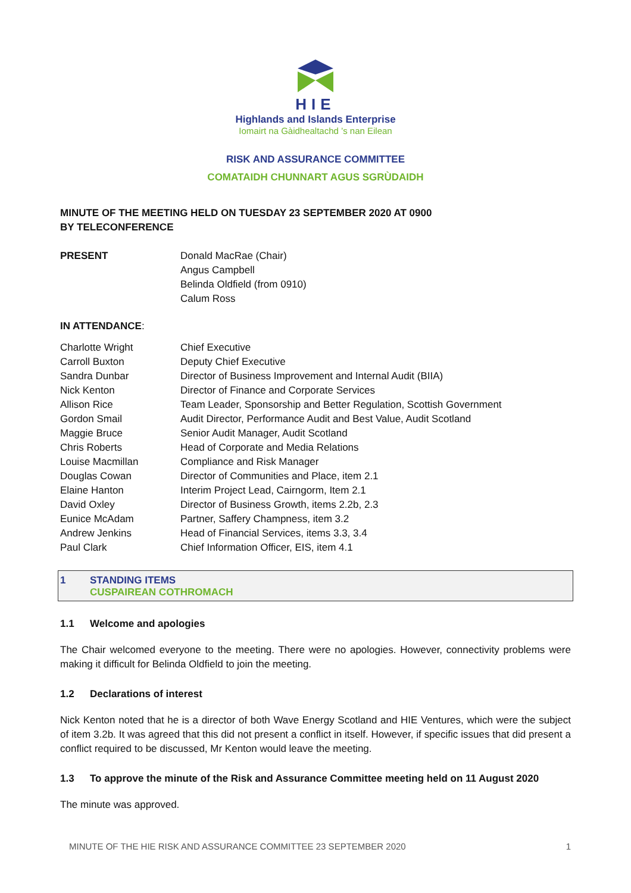HIE
Highlands and Islands Enterprise
Iomairt na Gàidhealtachd ’s nan Eilean
RISK AND ASSURANCE COMMITTEE
COMATAIDH CHUNNART AGUS SGRÙDAIDH
MINUTE OF THE MEETING HELD ON TUESDAY 23 SEPTEMBER 2020 AT 0900
BY TELECONFERENCE
| PRESENT | Donald MacRae (Chair) Angus Campbell Belinda Oldfield (from 0910) Calum Ross |
IN ATTENDANCE:
| Charlotte Wright | Chief Executive |
| Carroll Buxton | Deputy Chief Executive |
| Sandra Dunbar | Director of Business Improvement and Internal Audit (BIIA) |
| Nick Kenton | Director of Finance and Corporate Services |
| Allison Rice | Team Leader, Sponsorship and Better Regulation, Scottish Government |
| Gordon Smail | Audit Director, Performance Audit and Best Value, Audit Scotland |
| Maggie Bruce | Senior Audit Manager, Audit Scotland |
| Chris Roberts | Head of Corporate and Media Relations |
| Louise Macmillan | Compliance and Risk Manager |
| Douglas Cowan | Director of Communities and Place, item 2.1 |
| Elaine Hanton | Interim Project Lead, Cairngorm, Item 2.1 |
| David Oxley | Director of Business Growth, items 2.2b, 2.3 |
| Eunice McAdam | Partner, Saffery Champness, item 3.2 |
| Andrew Jenkins | Head of Financial Services, items 3.3, 3.4 |
| Paul Clark | Chief Information Officer, EIS, item 4.1 |
1 STANDING ITEMS
CUSPAIREAN COTHROMACH
1.1 Welcome and apologies
The Chair welcomed everyone to the meeting. There were no apologies. However, connectivity problems were making it difficult for Belinda Oldfield to join the meeting.
1.2 Declarations of interest
Nick Kenton noted that he is a director of both Wave Energy Scotland and HIE Ventures, which were the subject of item 3.2b. It was agreed that this did not present a conflict in itself. However, if specific issues that did present a conflict required to be discussed, Mr Kenton would leave the meeting.
1.3 To approve the minute of the Risk and Assurance Committee meeting held on 11 August 2020
The minute was approved.
MINUTE OF THE HIE RISK AND ASSURANCE COMMITTEE 23 SEPTEMBER 2020 1